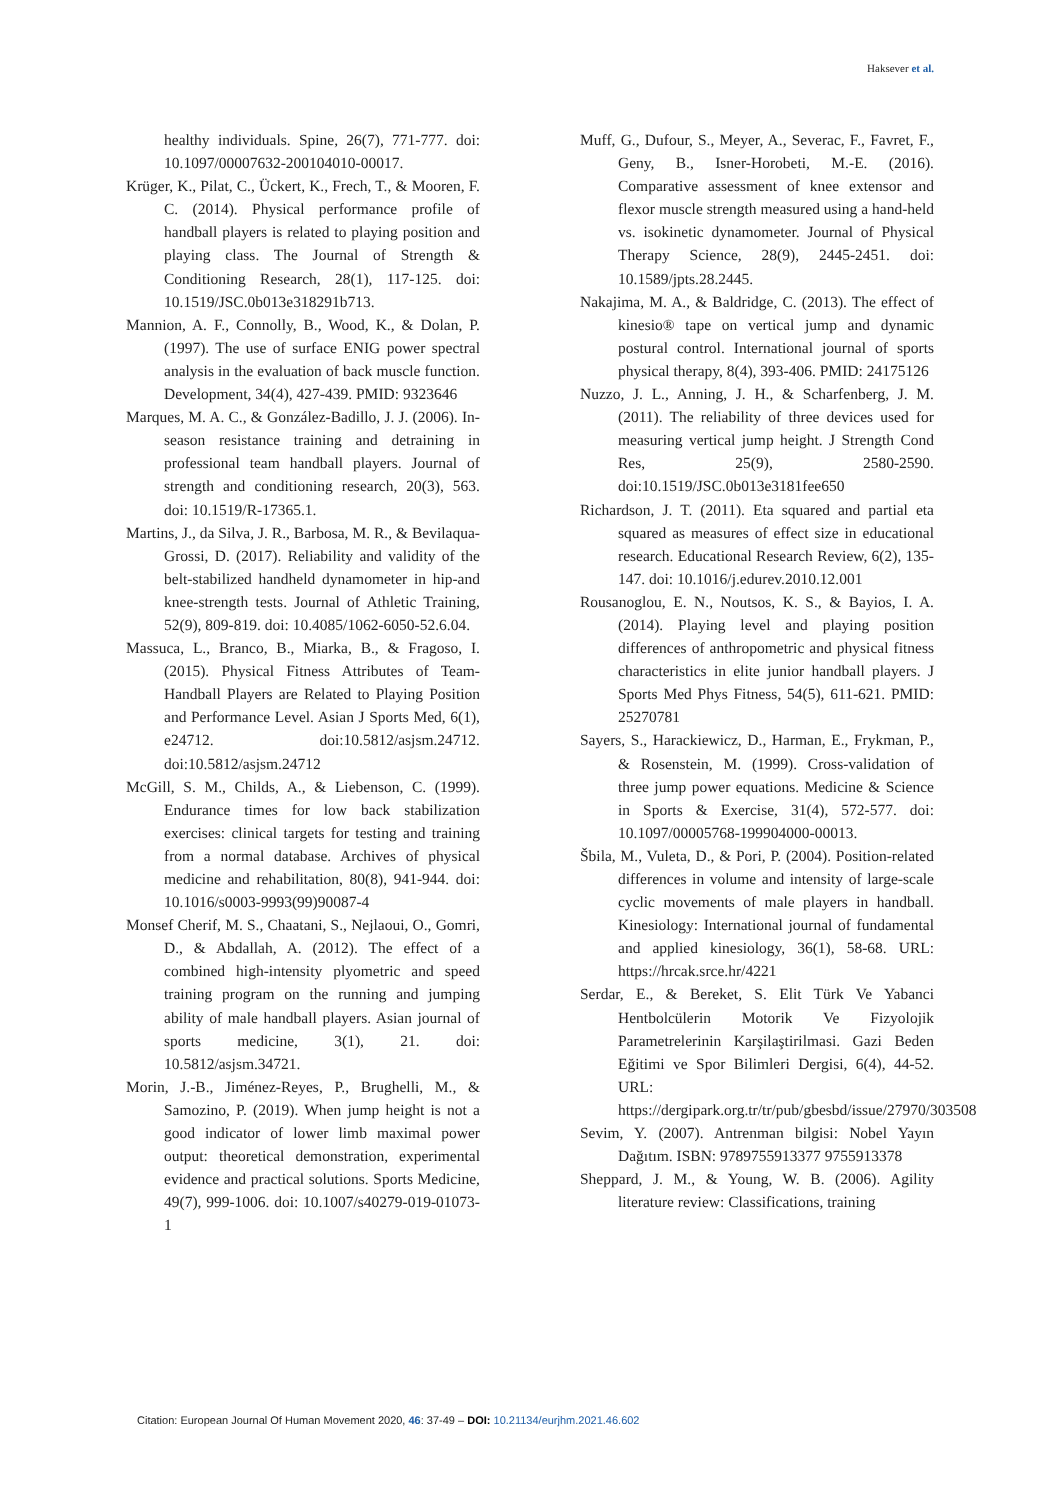Haksever et al.
healthy individuals. Spine, 26(7), 771-777. doi: 10.1097/00007632-200104010-00017.
Krüger, K., Pilat, C., Ückert, K., Frech, T., & Mooren, F. C. (2014). Physical performance profile of handball players is related to playing position and playing class. The Journal of Strength & Conditioning Research, 28(1), 117-125. doi: 10.1519/JSC.0b013e318291b713.
Mannion, A. F., Connolly, B., Wood, K., & Dolan, P. (1997). The use of surface ENIG power spectral analysis in the evaluation of back muscle function. Development, 34(4), 427-439. PMID: 9323646
Marques, M. A. C., & González-Badillo, J. J. (2006). In-season resistance training and detraining in professional team handball players. Journal of strength and conditioning research, 20(3), 563. doi: 10.1519/R-17365.1.
Martins, J., da Silva, J. R., Barbosa, M. R., & Bevilaqua-Grossi, D. (2017). Reliability and validity of the belt-stabilized handheld dynamometer in hip-and knee-strength tests. Journal of Athletic Training, 52(9), 809-819. doi: 10.4085/1062-6050-52.6.04.
Massuca, L., Branco, B., Miarka, B., & Fragoso, I. (2015). Physical Fitness Attributes of Team-Handball Players are Related to Playing Position and Performance Level. Asian J Sports Med, 6(1), e24712. doi:10.5812/asjsm.24712. doi:10.5812/asjsm.24712
McGill, S. M., Childs, A., & Liebenson, C. (1999). Endurance times for low back stabilization exercises: clinical targets for testing and training from a normal database. Archives of physical medicine and rehabilitation, 80(8), 941-944. doi: 10.1016/s0003-9993(99)90087-4
Monsef Cherif, M. S., Chaatani, S., Nejlaoui, O., Gomri, D., & Abdallah, A. (2012). The effect of a combined high-intensity plyometric and speed training program on the running and jumping ability of male handball players. Asian journal of sports medicine, 3(1), 21. doi: 10.5812/asjsm.34721.
Morin, J.-B., Jiménez-Reyes, P., Brughelli, M., & Samozino, P. (2019). When jump height is not a good indicator of lower limb maximal power output: theoretical demonstration, experimental evidence and practical solutions. Sports Medicine, 49(7), 999-1006. doi: 10.1007/s40279-019-01073-1
Muff, G., Dufour, S., Meyer, A., Severac, F., Favret, F., Geny, B., Isner-Horobeti, M.-E. (2016). Comparative assessment of knee extensor and flexor muscle strength measured using a hand-held vs. isokinetic dynamometer. Journal of Physical Therapy Science, 28(9), 2445-2451. doi: 10.1589/jpts.28.2445.
Nakajima, M. A., & Baldridge, C. (2013). The effect of kinesio® tape on vertical jump and dynamic postural control. International journal of sports physical therapy, 8(4), 393-406. PMID: 24175126
Nuzzo, J. L., Anning, J. H., & Scharfenberg, J. M. (2011). The reliability of three devices used for measuring vertical jump height. J Strength Cond Res, 25(9), 2580-2590. doi:10.1519/JSC.0b013e3181fee650
Richardson, J. T. (2011). Eta squared and partial eta squared as measures of effect size in educational research. Educational Research Review, 6(2), 135-147. doi: 10.1016/j.edurev.2010.12.001
Rousanoglou, E. N., Noutsos, K. S., & Bayios, I. A. (2014). Playing level and playing position differences of anthropometric and physical fitness characteristics in elite junior handball players. J Sports Med Phys Fitness, 54(5), 611-621. PMID: 25270781
Sayers, S., Harackiewicz, D., Harman, E., Frykman, P., & Rosenstein, M. (1999). Cross-validation of three jump power equations. Medicine & Science in Sports & Exercise, 31(4), 572-577. doi: 10.1097/00005768-199904000-00013.
Šbila, M., Vuleta, D., & Pori, P. (2004). Position-related differences in volume and intensity of large-scale cyclic movements of male players in handball. Kinesiology: International journal of fundamental and applied kinesiology, 36(1), 58-68. URL: https://hrcak.srce.hr/4221
Serdar, E., & Bereket, S. Elit Türk Ve Yabanci Hentbolcülerin Motorik Ve Fizyolojik Parametrelerinin Karşilaştirilmasi. Gazi Beden Eğitimi ve Spor Bilimleri Dergisi, 6(4), 44-52. URL: https://dergipark.org.tr/tr/pub/gbesbd/issue/27970/303508
Sevim, Y. (2007). Antrenman bilgisi: Nobel Yayın Dağıtım. ISBN: 9789755913377 9755913378
Sheppard, J. M., & Young, W. B. (2006). Agility literature review: Classifications, training
Citation: European Journal Of Human Movement 2020, 46: 37-49 – DOI: 10.21134/eurjhm.2021.46.602